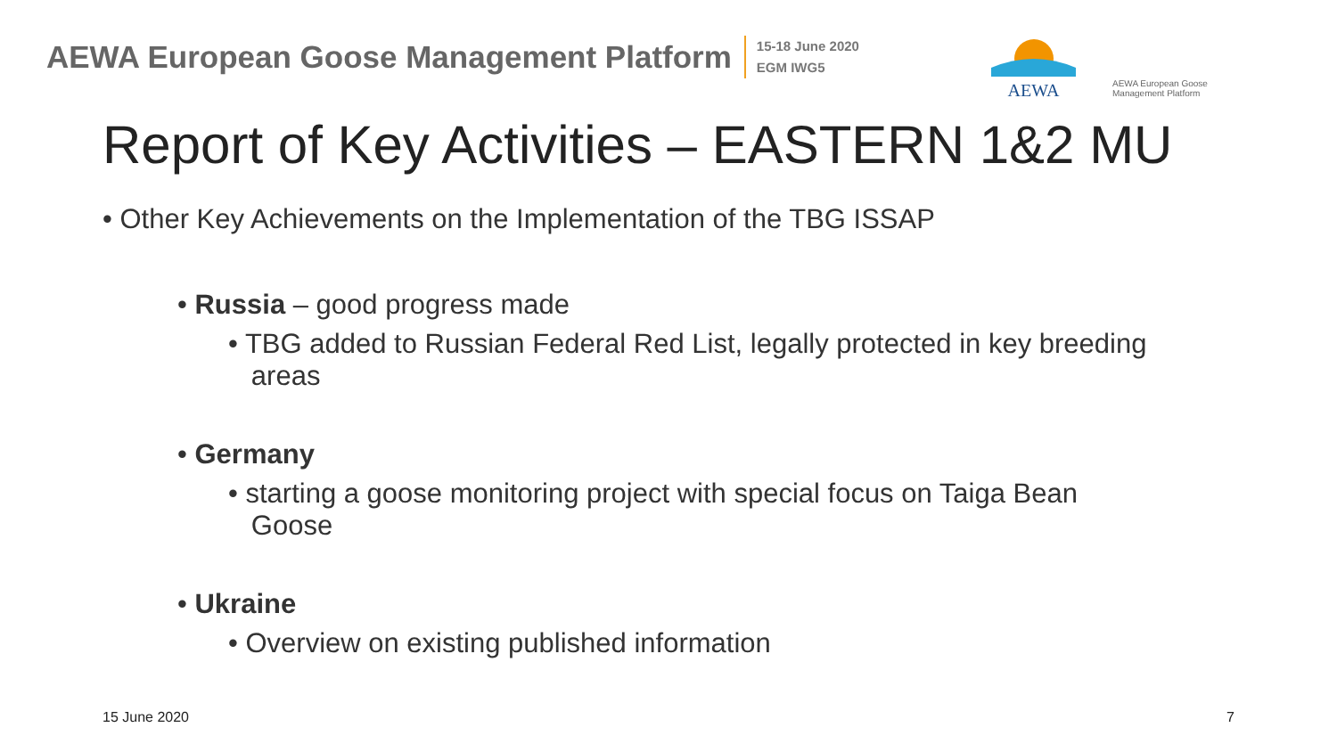AEWA European Goose Management Platform
15-18 June 2020
EGM IWG5
AEWA
AEWA European Goose Management Platform
Report of Key Activities – EASTERN 1&2 MU
• Other Key Achievements on the Implementation of the TBG ISSAP
• Russia – good progress made
• TBG added to Russian Federal Red List, legally protected in key breeding
areas
• Germany
• starting a goose monitoring project with special focus on Taiga Bean
Goose
• Ukraine
• Overview on existing published information
15 June 2020 7